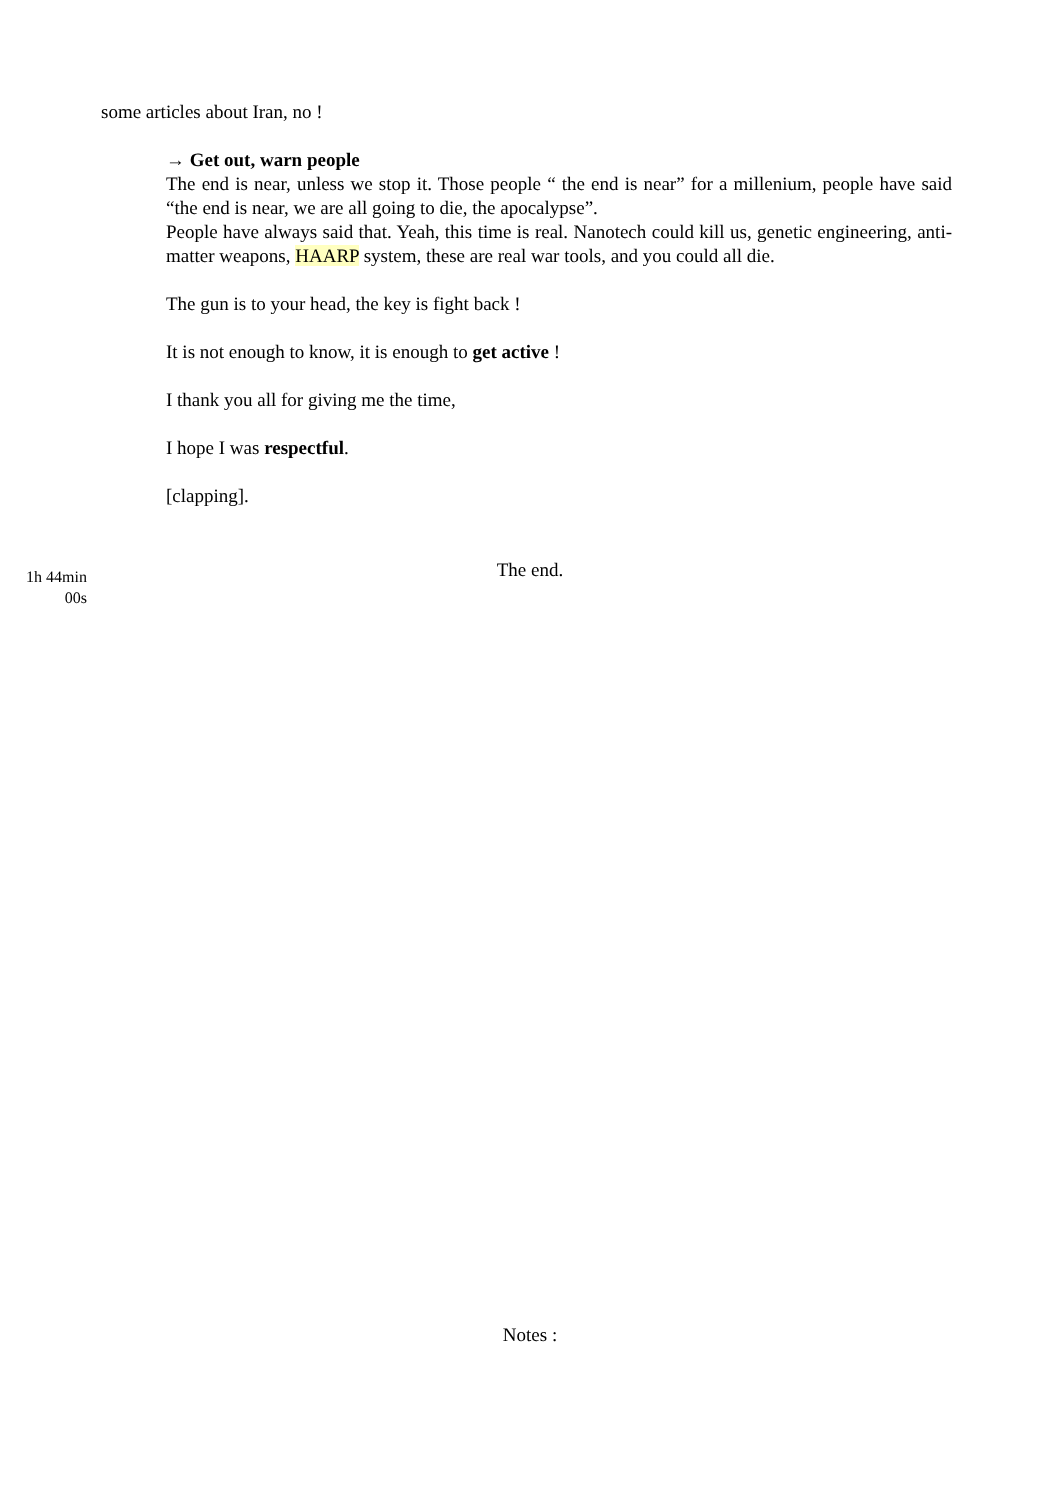some articles about Iran, no !
→ Get out, warn people
The end is near, unless we stop it. Those people “ the end is near” for a millenium, people have said “the end is near, we are all going to die, the apocalypse”.
People have always said that. Yeah, this time is real. Nanotech could kill us, genetic engineering, anti-matter weapons, HAARP system, these are real war tools, and you could all die.
The gun is to your head, the key is fight back !
It is not enough to know, it is enough to get active !
I thank you all for giving me the time,
I hope I was respectful.
[clapping].
1h 44min
00s
The end.
Notes :